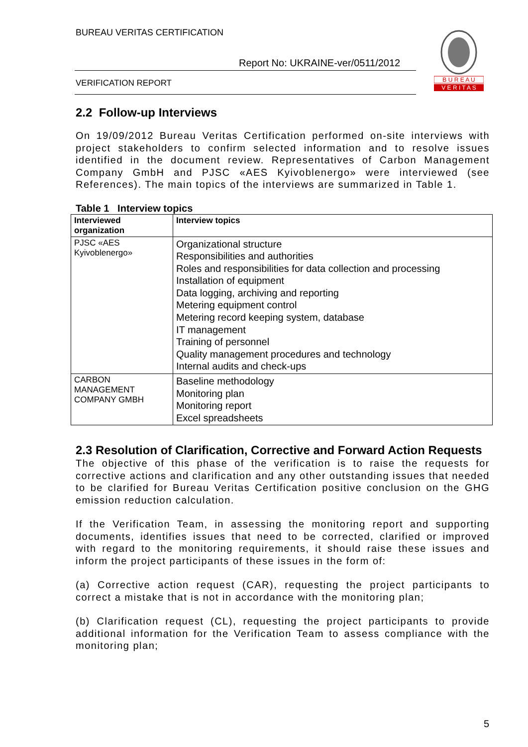BUREAU VERITAS CERTIFICATION
Report No: UKRAINE-ver/0511/2012
VERIFICATION REPORT
B U R E A U
V E R I T A S
2.2 Follow-up Interviews
On 19/09/2012 Bureau Veritas Certification performed on-site interviews with project stakeholders to confirm selected information and to resolve issues identified in the document review. Representatives of Carbon Management Company GmbH and PJSC «AES Kyivoblenergo» were interviewed (see References). The main topics of the interviews are summarized in Table 1.
Table 1 Interview topics
| Interviewed organization | Interview topics |
| --- | --- |
| PJSC «AES Kyivoblenergo» | Organizational structure Responsibilities and authorities Roles and responsibilities for data collection and processing Installation of equipment Data logging, archiving and reporting Metering equipment control Metering record keeping system, database IT management Training of personnel Quality management procedures and technology Internal audits and check-ups |
| CARBON MANAGEMENT COMPANY GMBH | Baseline methodology Monitoring plan Monitoring report Excel spreadsheets |
2.3 Resolution of Clarification, Corrective and Forward Action Requests
The objective of this phase of the verification is to raise the requests for corrective actions and clarification and any other outstanding issues that needed to be clarified for Bureau Veritas Certification positive conclusion on the GHG emission reduction calculation.
If the Verification Team, in assessing the monitoring report and supporting documents, identifies issues that need to be corrected, clarified or improved with regard to the monitoring requirements, it should raise these issues and inform the project participants of these issues in the form of:
(a) Corrective action request (CAR), requesting the project participants to correct a mistake that is not in accordance with the monitoring plan;
(b) Clarification request (CL), requesting the project participants to provide additional information for the Verification Team to assess compliance with the monitoring plan;
5